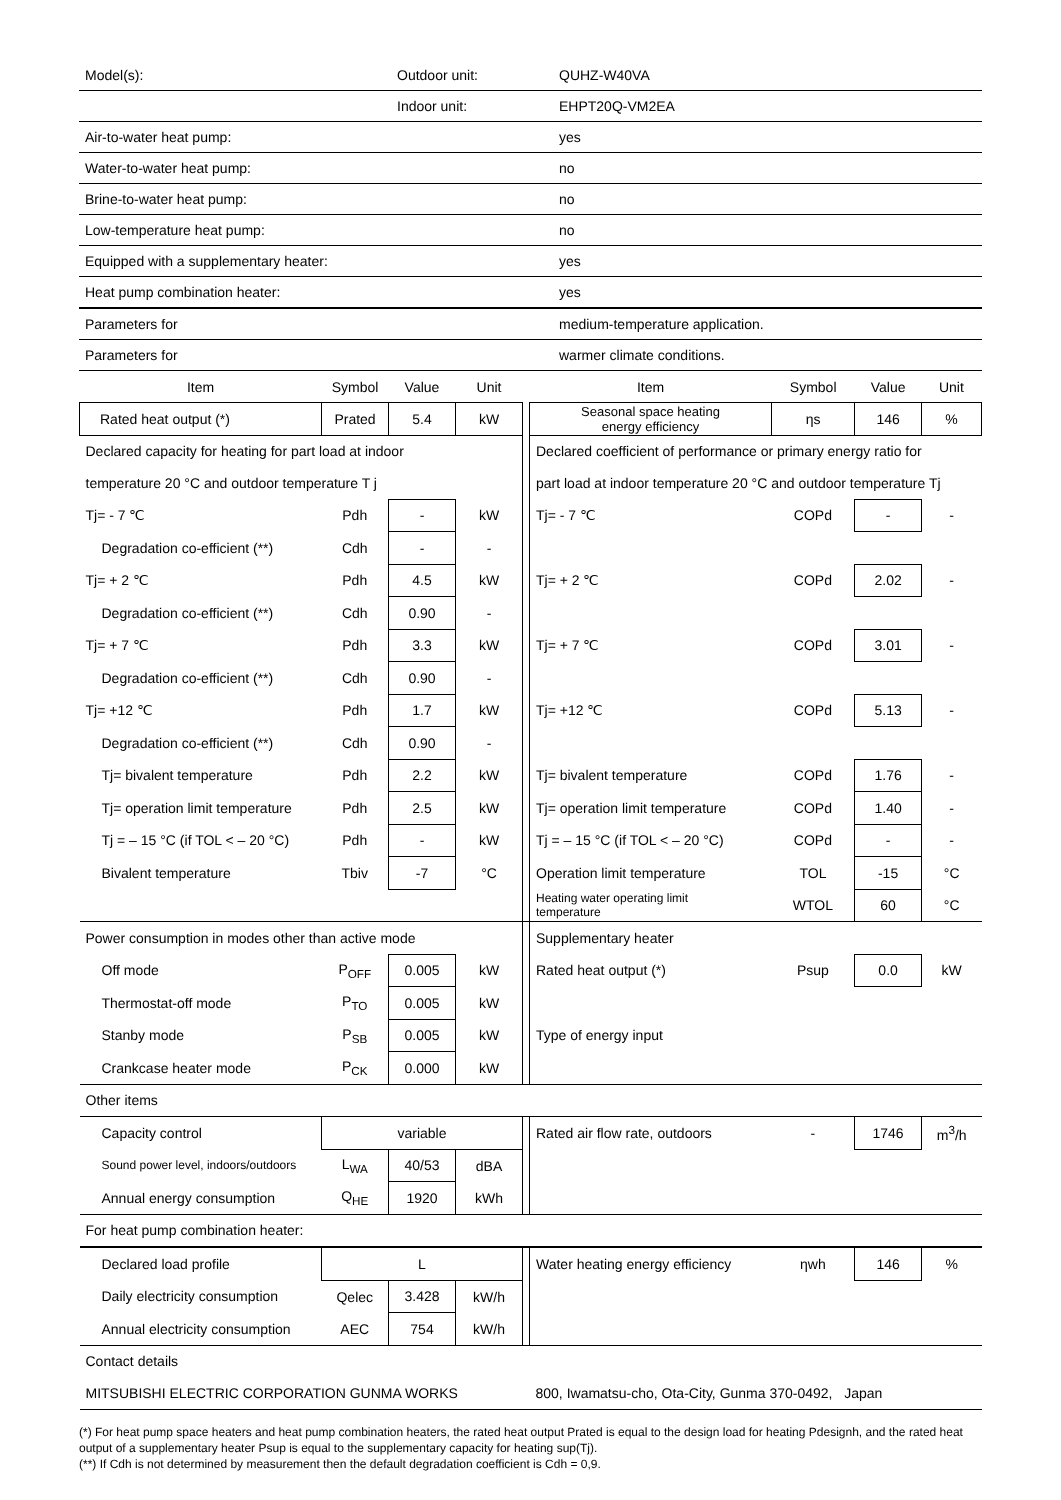| Model(s): | Outdoor unit: | QUHZ-W40VA |
| | Indoor unit: | EHPT20Q-VM2EA |
| Air-to-water heat pump: | | yes |
| Water-to-water heat pump: | | no |
| Brine-to-water heat pump: | | no |
| Low-temperature heat pump: | | no |
| Equipped with a supplementary heater: | | yes |
| Heat pump combination heater: | | yes |
| Parameters for | | medium-temperature application. |
| Parameters for | | warmer climate conditions. |
| Item | Symbol | Value | Unit | | Item | Symbol | Value | Unit |
| Rated heat output (*) | Prated | 5.4 | kW | | Seasonal space heating energy efficiency | ηs | 146 | % |
| Declared capacity for heating for part load at indoor | | | | | Declared coefficient of performance or primary energy ratio for | | | |
| temperature 20 °C and outdoor temperature T j | | | | | part load at indoor temperature 20 °C and outdoor temperature Tj | | | |
| Tj= - 7 ℃ | Pdh | - | kW | | Tj= - 7 ℃ | COPd | - | - |
| Degradation co-efficient (**) | Cdh | - | - | | | | | |
| Tj= + 2 ℃ | Pdh | 4.5 | kW | | Tj= + 2 ℃ | COPd | 2.02 | - |
| Degradation co-efficient (**) | Cdh | 0.90 | - | | | | | |
| Tj= + 7 ℃ | Pdh | 3.3 | kW | | Tj= + 7 ℃ | COPd | 3.01 | - |
| Degradation co-efficient (**) | Cdh | 0.90 | - | | | | | |
| Tj= +12 ℃ | Pdh | 1.7 | kW | | Tj= +12 ℃ | COPd | 5.13 | - |
| Degradation co-efficient (**) | Cdh | 0.90 | - | | | | | |
| Tj= bivalent temperature | Pdh | 2.2 | kW | | Tj= bivalent temperature | COPd | 1.76 | - |
| Tj= operation limit temperature | Pdh | 2.5 | kW | | Tj= operation limit temperature | COPd | 1.40 | - |
| Tj = – 15 °C (if TOL < – 20 °C) | Pdh | - | kW | | Tj = – 15 °C (if TOL < – 20 °C) | COPd | - | - |
| Bivalent temperature | Tbiv | -7 | °C | | Operation limit temperature | TOL | -15 | °C |
| | | | | | Heating water operating limit temperature | WTOL | 60 | °C |
| Power consumption in modes other than active mode | | | | | Supplementary heater | | | |
| Off mode | P<sub>OFF</sub> | 0.005 | kW | | Rated heat output (*) | Psup | 0.0 | kW |
| Thermostat-off mode | P<sub>TO</sub> | 0.005 | kW | | | | | |
| Stanby mode | P<sub>SB</sub> | 0.005 | kW | | Type of energy input | | | |
| Crankcase heater mode | P<sub>CK</sub> | 0.000 | kW | | | | | |
| Other items | | | | | | | | |
| Capacity control | variable | | | | Rated air flow rate, outdoors | - | 1746 | m<sup>3</sup>/h |
| Sound power level, indoors/outdoors | L<sub>WA</sub> | 40/53 | dBA | | | | | |
| Annual energy consumption | Q<sub>HE</sub> | 1920 | kWh | | | | | |
| For heat pump combination heater: | | | | | | | | |
| Declared load profile | L | | | | Water heating energy efficiency | ηwh | 146 | % |
| Daily electricity consumption | Qelec | 3.428 | kW/h | | | | | |
| Annual electricity consumption | AEC | 754 | kW/h | | | | | |
| Contact details | | | | | | | | |
| MITSUBISHI ELECTRIC CORPORATION GUNMA WORKS | | | | | 800, Iwamatsu-cho, Ota-City, Gunma 370-0492, Japan | | | |
(*) For heat pump space heaters and heat pump combination heaters, the rated heat output Prated is equal to the design load for heating Pdesignh, and the rated heat output of a supplementary heater Psup is equal to the supplementary capacity for heating sup(Tj).
(**) If Cdh is not determined by measurement then the default degradation coefficient is Cdh = 0,9.